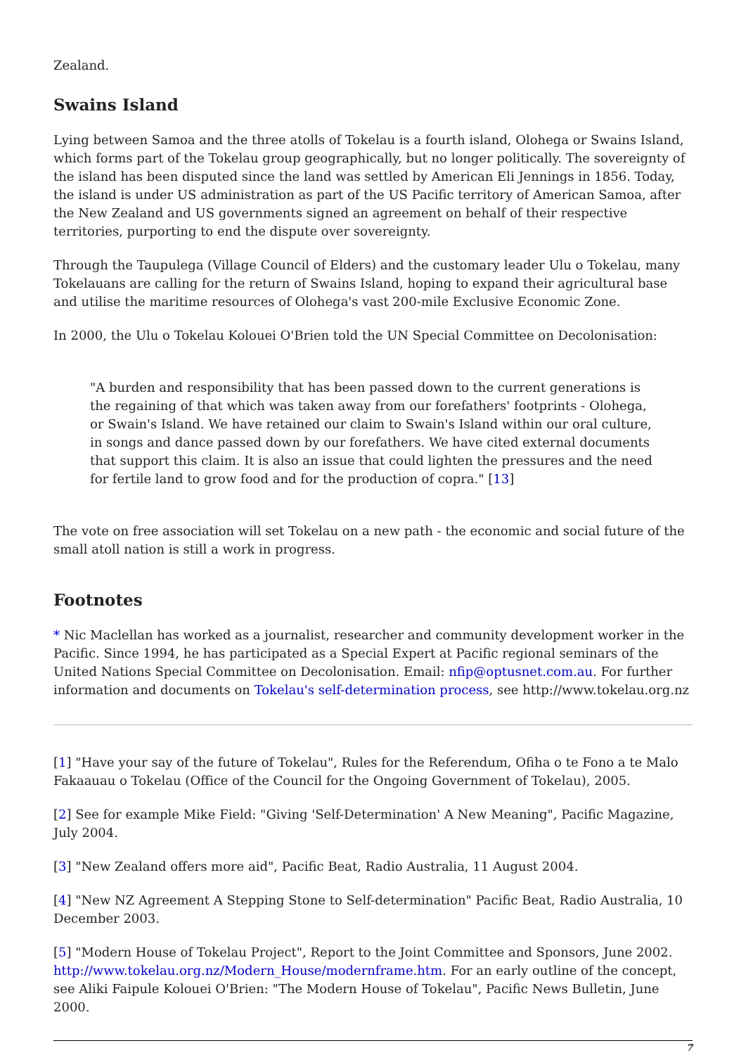Zealand.
Swains Island
Lying between Samoa and the three atolls of Tokelau is a fourth island, Olohega or Swains Island, which forms part of the Tokelau group geographically, but no longer politically. The sovereignty of the island has been disputed since the land was settled by American Eli Jennings in 1856. Today, the island is under US administration as part of the US Pacific territory of American Samoa, after the New Zealand and US governments signed an agreement on behalf of their respective territories, purporting to end the dispute over sovereignty.
Through the Taupulega (Village Council of Elders) and the customary leader Ulu o Tokelau, many Tokelauans are calling for the return of Swains Island, hoping to expand their agricultural base and utilise the maritime resources of Olohega's vast 200-mile Exclusive Economic Zone.
In 2000, the Ulu o Tokelau Kolouei O'Brien told the UN Special Committee on Decolonisation:
"A burden and responsibility that has been passed down to the current generations is the regaining of that which was taken away from our forefathers' footprints - Olohega, or Swain's Island. We have retained our claim to Swain's Island within our oral culture, in songs and dance passed down by our forefathers. We have cited external documents that support this claim. It is also an issue that could lighten the pressures and the need for fertile land to grow food and for the production of copra." [13]
The vote on free association will set Tokelau on a new path - the economic and social future of the small atoll nation is still a work in progress.
Footnotes
* Nic Maclellan has worked as a journalist, researcher and community development worker in the Pacific. Since 1994, he has participated as a Special Expert at Pacific regional seminars of the United Nations Special Committee on Decolonisation. Email: nfip@optusnet.com.au. For further information and documents on Tokelau's self-determination process, see http://www.tokelau.org.nz
[1] "Have your say of the future of Tokelau", Rules for the Referendum, Ofiha o te Fono a te Malo Fakaauau o Tokelau (Office of the Council for the Ongoing Government of Tokelau), 2005.
[2] See for example Mike Field: "Giving 'Self-Determination' A New Meaning", Pacific Magazine, July 2004.
[3] "New Zealand offers more aid", Pacific Beat, Radio Australia, 11 August 2004.
[4] "New NZ Agreement A Stepping Stone to Self-determination" Pacific Beat, Radio Australia, 10 December 2003.
[5] "Modern House of Tokelau Project", Report to the Joint Committee and Sponsors, June 2002. http://www.tokelau.org.nz/Modern_House/modernframe.htm. For an early outline of the concept, see Aliki Faipule Kolouei O'Brien: "The Modern House of Tokelau", Pacific News Bulletin, June 2000.
7